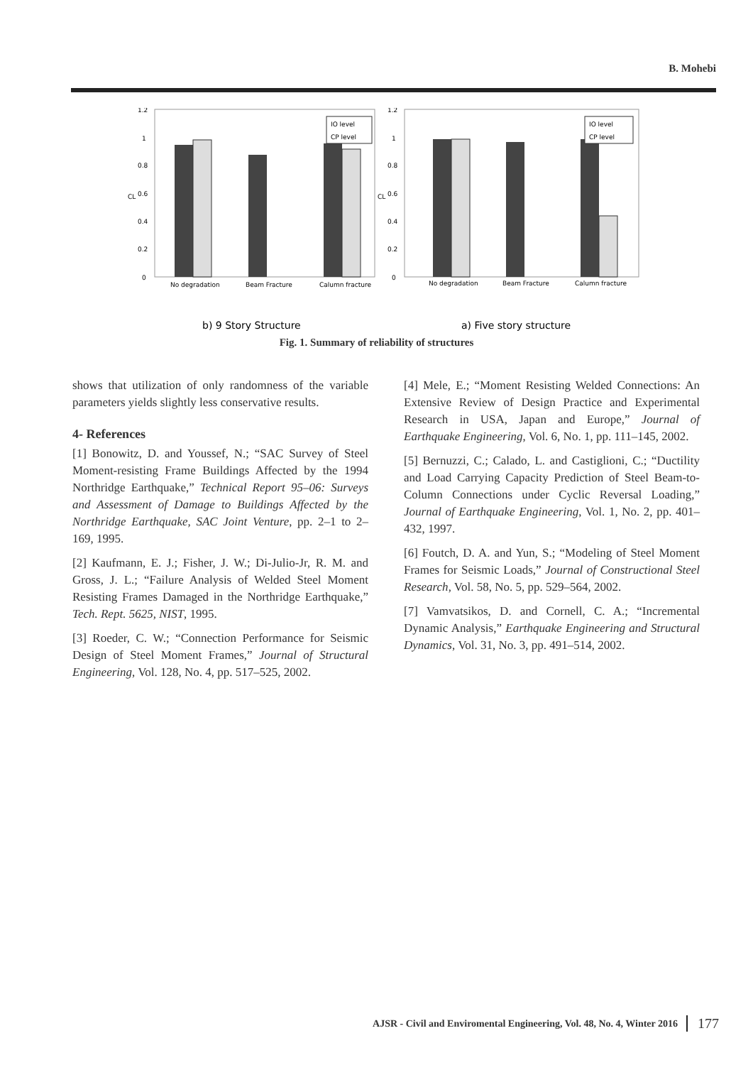B. Mohebi
1.2
1
0.8
0.6
0.4
0.2
0
CL
IO level
CP level
No degradation
Beam Fracture
Calumn fracture
1.2
1
0.8
0.6
0.4
0.2
0
CL
IO level
CP level
No degradation
Beam Fracture
Calumn fracture
b) 9 Story Structure a) Five story structure
Fig. 1. Summary of reliability of structures
shows that utilization of only randomness of the variable parameters yields slightly less conservative results.
4- References
[1] Bonowitz, D. and Youssef, N.; “SAC Survey of Steel Moment-resisting Frame Buildings Affected by the 1994 Northridge Earthquake,” Technical Report 95–06: Surveys and Assessment of Damage to Buildings Affected by the Northridge Earthquake, SAC Joint Venture, pp. 2–1 to 2–169, 1995.
[2] Kaufmann, E. J.; Fisher, J. W.; Di-Julio-Jr, R. M. and Gross, J. L.; “Failure Analysis of Welded Steel Moment Resisting Frames Damaged in the Northridge Earthquake,” Tech. Rept. 5625, NIST, 1995.
[3] Roeder, C. W.; “Connection Performance for Seismic Design of Steel Moment Frames,” Journal of Structural Engineering, Vol. 128, No. 4, pp. 517–525, 2002.
[4] Mele, E.; “Moment Resisting Welded Connections: An Extensive Review of Design Practice and Experimental Research in USA, Japan and Europe,” Journal of Earthquake Engineering, Vol. 6, No. 1, pp. 111–145, 2002.
[5] Bernuzzi, C.; Calado, L. and Castiglioni, C.; “Ductility and Load Carrying Capacity Prediction of Steel Beam-to-Column Connections under Cyclic Reversal Loading,” Journal of Earthquake Engineering, Vol. 1, No. 2, pp. 401–432, 1997.
[6] Foutch, D. A. and Yun, S.; “Modeling of Steel Moment Frames for Seismic Loads,” Journal of Constructional Steel Research, Vol. 58, No. 5, pp. 529–564, 2002.
[7] Vamvatsikos, D. and Cornell, C. A.; “Incremental Dynamic Analysis,” Earthquake Engineering and Structural Dynamics, Vol. 31, No. 3, pp. 491–514, 2002.
AJSR - Civil and Enviromental Engineering, Vol. 48, No. 4, Winter 2016 177